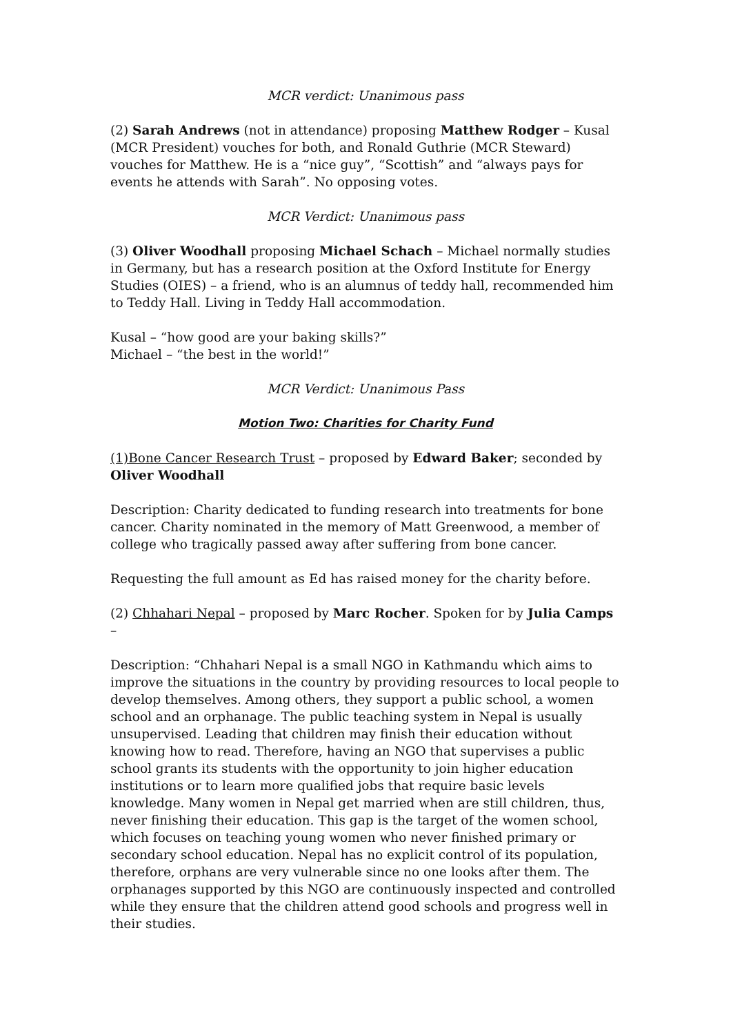MCR verdict: Unanimous pass
(2) Sarah Andrews (not in attendance) proposing Matthew Rodger – Kusal (MCR President) vouches for both, and Ronald Guthrie (MCR Steward) vouches for Matthew. He is a “nice guy”, “Scottish” and “always pays for events he attends with Sarah”. No opposing votes.
MCR Verdict: Unanimous pass
(3) Oliver Woodhall proposing Michael Schach – Michael normally studies in Germany, but has a research position at the Oxford Institute for Energy Studies (OIES) – a friend, who is an alumnus of teddy hall, recommended him to Teddy Hall. Living in Teddy Hall accommodation.
Kusal – “how good are your baking skills?”
Michael – “the best in the world!”
MCR Verdict: Unanimous Pass
Motion Two: Charities for Charity Fund
(1)Bone Cancer Research Trust – proposed by Edward Baker; seconded by Oliver Woodhall
Description: Charity dedicated to funding research into treatments for bone cancer. Charity nominated in the memory of Matt Greenwood, a member of college who tragically passed away after suffering from bone cancer.
Requesting the full amount as Ed has raised money for the charity before.
(2) Chhahari Nepal – proposed by Marc Rocher. Spoken for by Julia Camps –
Description: “Chhahari Nepal is a small NGO in Kathmandu which aims to improve the situations in the country by providing resources to local people to develop themselves. Among others, they support a public school, a women school and an orphanage. The public teaching system in Nepal is usually unsupervised. Leading that children may finish their education without knowing how to read. Therefore, having an NGO that supervises a public school grants its students with the opportunity to join higher education institutions or to learn more qualified jobs that require basic levels knowledge. Many women in Nepal get married when are still children, thus, never finishing their education. This gap is the target of the women school, which focuses on teaching young women who never finished primary or secondary school education. Nepal has no explicit control of its population, therefore, orphans are very vulnerable since no one looks after them. The orphanages supported by this NGO are continuously inspected and controlled while they ensure that the children attend good schools and progress well in their studies.